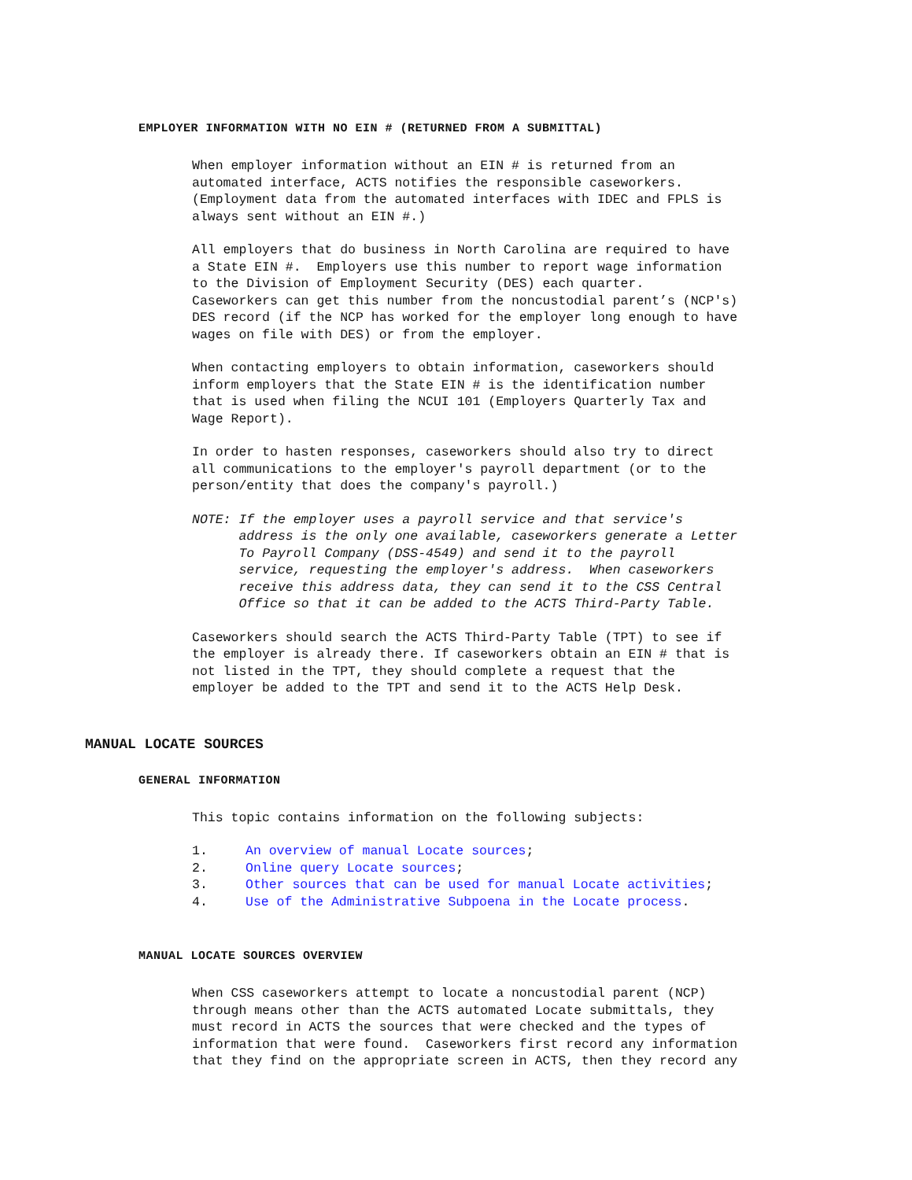EMPLOYER INFORMATION WITH NO EIN # (RETURNED FROM A SUBMITTAL)
When employer information without an EIN # is returned from an automated interface, ACTS notifies the responsible caseworkers. (Employment data from the automated interfaces with IDEC and FPLS is always sent without an EIN #.)
All employers that do business in North Carolina are required to have a State EIN #. Employers use this number to report wage information to the Division of Employment Security (DES) each quarter. Caseworkers can get this number from the noncustodial parent’s (NCP's) DES record (if the NCP has worked for the employer long enough to have wages on file with DES) or from the employer.
When contacting employers to obtain information, caseworkers should inform employers that the State EIN # is the identification number that is used when filing the NCUI 101 (Employers Quarterly Tax and Wage Report).
In order to hasten responses, caseworkers should also try to direct all communications to the employer's payroll department (or to the person/entity that does the company's payroll.)
NOTE: If the employer uses a payroll service and that service's address is the only one available, caseworkers generate a Letter To Payroll Company (DSS-4549) and send it to the payroll service, requesting the employer's address. When caseworkers receive this address data, they can send it to the CSS Central Office so that it can be added to the ACTS Third-Party Table.
Caseworkers should search the ACTS Third-Party Table (TPT) to see if the employer is already there. If caseworkers obtain an EIN # that is not listed in the TPT, they should complete a request that the employer be added to the TPT and send it to the ACTS Help Desk.
MANUAL LOCATE SOURCES
GENERAL INFORMATION
This topic contains information on the following subjects:
1. An overview of manual Locate sources;
2. Online query Locate sources;
3. Other sources that can be used for manual Locate activities;
4. Use of the Administrative Subpoena in the Locate process.
MANUAL LOCATE SOURCES OVERVIEW
When CSS caseworkers attempt to locate a noncustodial parent (NCP) through means other than the ACTS automated Locate submittals, they must record in ACTS the sources that were checked and the types of information that were found. Caseworkers first record any information that they find on the appropriate screen in ACTS, then they record any